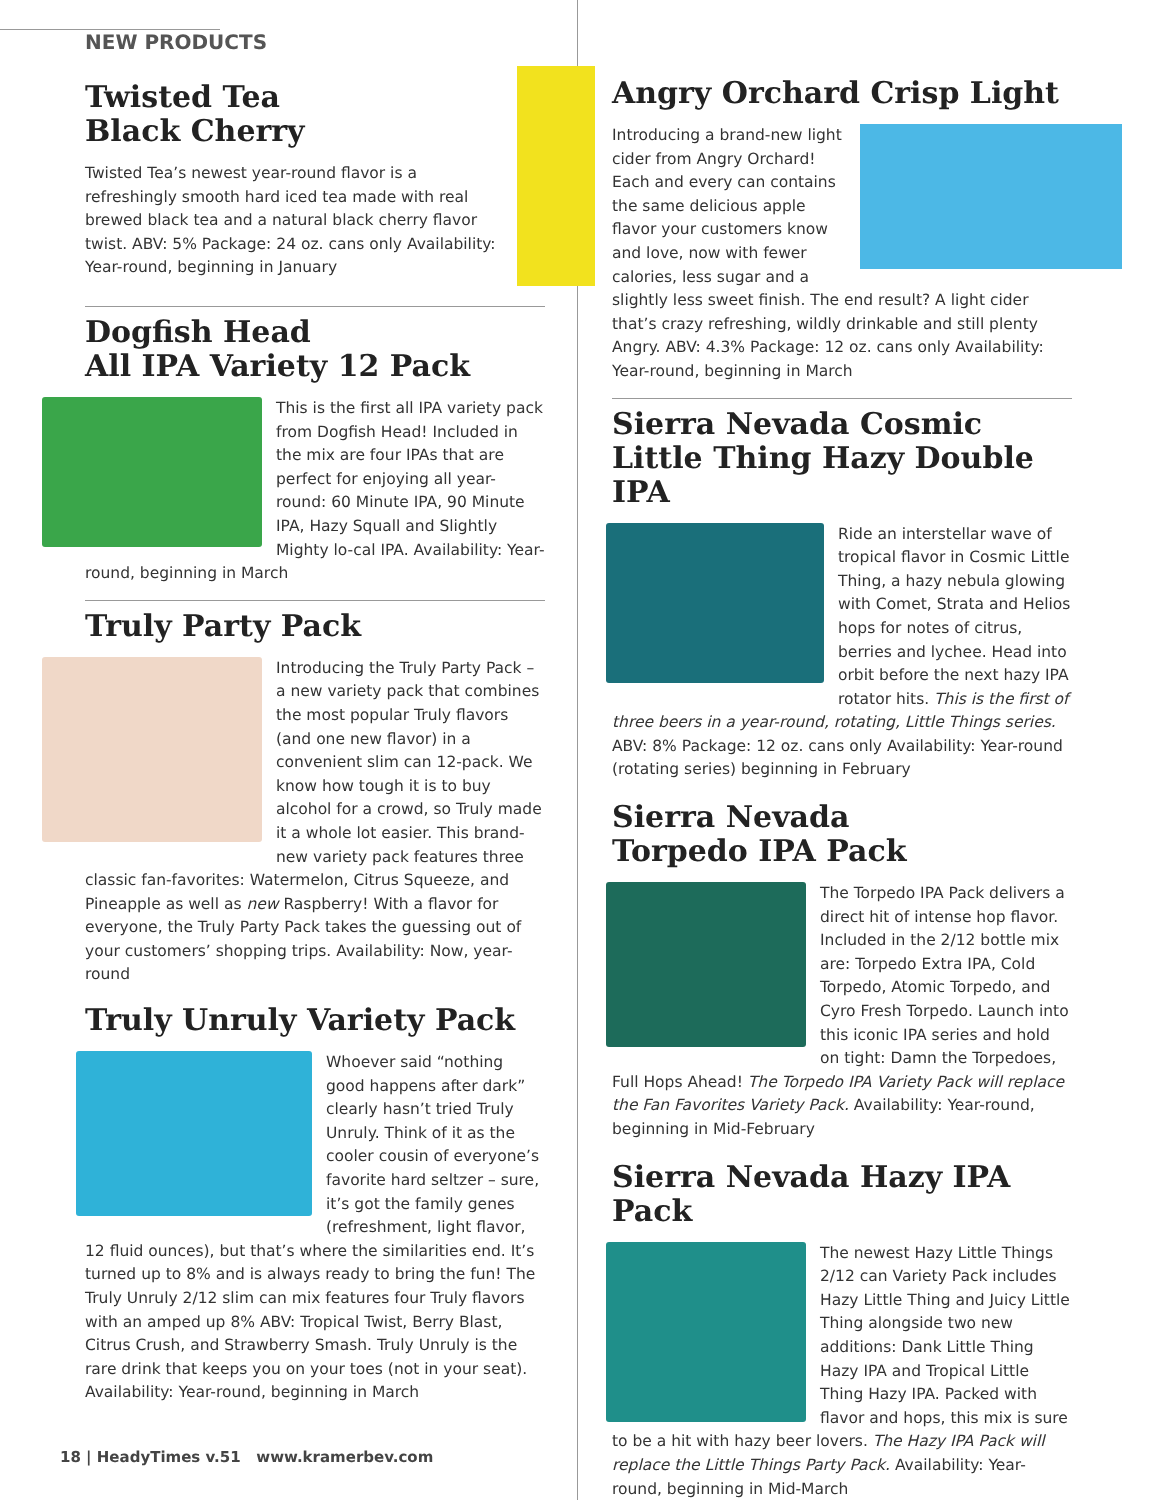NEW PRODUCTS
Twisted Tea
Black Cherry
Twisted Tea’s newest year-round flavor is a refreshingly smooth hard iced tea made with real brewed black tea and a natural black cherry flavor twist. ABV: 5% Package: 24 oz. cans only Availability: Year-round, beginning in January
Dogfish Head
All IPA Variety 12 Pack
This is the first all IPA variety pack from Dogfish Head! Included in the mix are four IPAs that are perfect for enjoying all year-round: 60 Minute IPA, 90 Minute IPA, Hazy Squall and Slightly Mighty lo-cal IPA. Availability: Year-round, beginning in March
Truly Party Pack
Introducing the Truly Party Pack – a new variety pack that combines the most popular Truly flavors (and one new flavor) in a convenient slim can 12-pack. We know how tough it is to buy alcohol for a crowd, so Truly made it a whole lot easier. This brand-new variety pack features three classic fan-favorites: Watermelon, Citrus Squeeze, and Pineapple as well as new Raspberry! With a flavor for everyone, the Truly Party Pack takes the guessing out of your customers’ shopping trips. Availability: Now, year-round
Truly Unruly Variety Pack
Whoever said “nothing good happens after dark” clearly hasn’t tried Truly Unruly. Think of it as the cooler cousin of everyone’s favorite hard seltzer – sure, it’s got the family genes (refreshment, light flavor, 12 fluid ounces), but that’s where the similarities end. It’s turned up to 8% and is always ready to bring the fun! The Truly Unruly 2/12 slim can mix features four Truly flavors with an amped up 8% ABV: Tropical Twist, Berry Blast, Citrus Crush, and Strawberry Smash. Truly Unruly is the rare drink that keeps you on your toes (not in your seat). Availability: Year-round, beginning in March
Angry Orchard Crisp Light
Introducing a brand-new light cider from Angry Orchard! Each and every can contains the same delicious apple flavor your customers know and love, now with fewer calories, less sugar and a slightly less sweet finish. The end result? A light cider that’s crazy refreshing, wildly drinkable and still plenty Angry. ABV: 4.3% Package: 12 oz. cans only Availability: Year-round, beginning in March
Sierra Nevada Cosmic Little Thing Hazy Double IPA
Ride an interstellar wave of tropical flavor in Cosmic Little Thing, a hazy nebula glowing with Comet, Strata and Helios hops for notes of citrus, berries and lychee. Head into orbit before the next hazy IPA rotator hits. This is the first of three beers in a year-round, rotating, Little Things series. ABV: 8% Package: 12 oz. cans only Availability: Year-round (rotating series) beginning in February
Sierra Nevada
Torpedo IPA Pack
The Torpedo IPA Pack delivers a direct hit of intense hop flavor. Included in the 2/12 bottle mix are: Torpedo Extra IPA, Cold Torpedo, Atomic Torpedo, and Cyro Fresh Torpedo. Launch into this iconic IPA series and hold on tight: Damn the Torpedoes, Full Hops Ahead! The Torpedo IPA Variety Pack will replace the Fan Favorites Variety Pack. Availability: Year-round, beginning in Mid-February
Sierra Nevada Hazy IPA Pack
The newest Hazy Little Things 2/12 can Variety Pack includes Hazy Little Thing and Juicy Little Thing alongside two new additions: Dank Little Thing Hazy IPA and Tropical Little Thing Hazy IPA. Packed with flavor and hops, this mix is sure to be a hit with hazy beer lovers. The Hazy IPA Pack will replace the Little Things Party Pack. Availability: Year-round, beginning in Mid-March
18 | HeadyTimes v.51 www.kramerbev.com